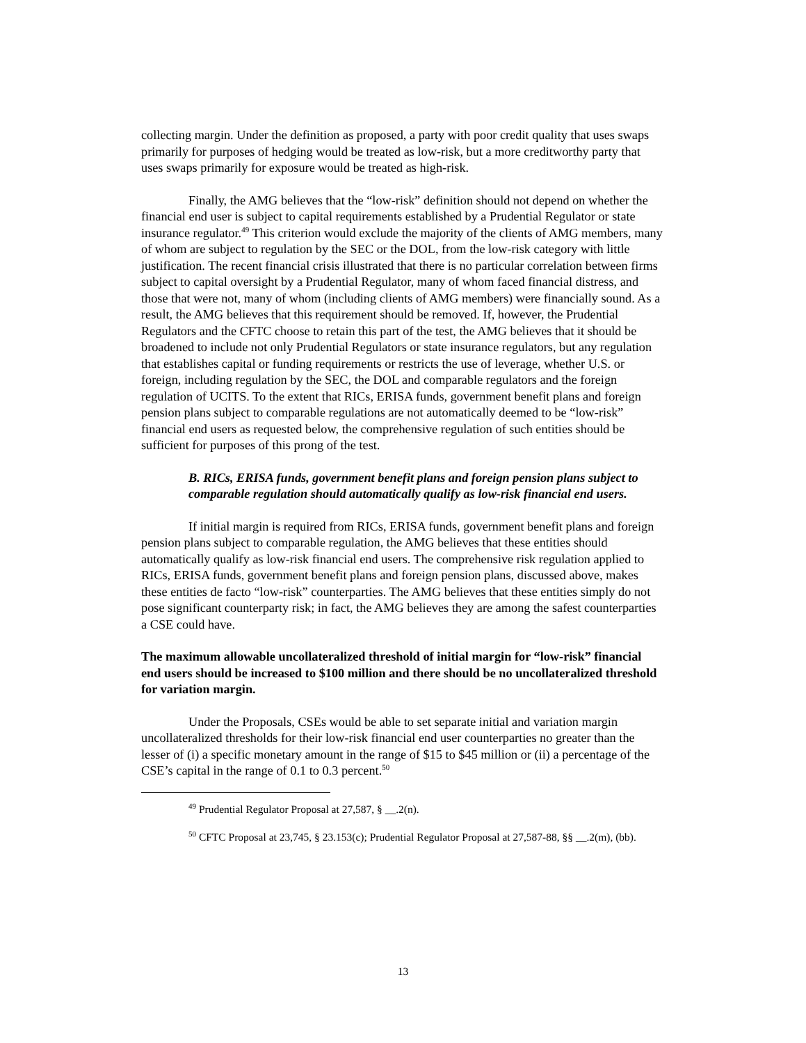collecting margin. Under the definition as proposed, a party with poor credit quality that uses swaps primarily for purposes of hedging would be treated as low-risk, but a more creditworthy party that uses swaps primarily for exposure would be treated as high-risk.
Finally, the AMG believes that the “low-risk” definition should not depend on whether the financial end user is subject to capital requirements established by a Prudential Regulator or state insurance regulator.<sup>49</sup> This criterion would exclude the majority of the clients of AMG members, many of whom are subject to regulation by the SEC or the DOL, from the low-risk category with little justification. The recent financial crisis illustrated that there is no particular correlation between firms subject to capital oversight by a Prudential Regulator, many of whom faced financial distress, and those that were not, many of whom (including clients of AMG members) were financially sound. As a result, the AMG believes that this requirement should be removed. If, however, the Prudential Regulators and the CFTC choose to retain this part of the test, the AMG believes that it should be broadened to include not only Prudential Regulators or state insurance regulators, but any regulation that establishes capital or funding requirements or restricts the use of leverage, whether U.S. or foreign, including regulation by the SEC, the DOL and comparable regulators and the foreign regulation of UCITS. To the extent that RICs, ERISA funds, government benefit plans and foreign pension plans subject to comparable regulations are not automatically deemed to be “low-risk” financial end users as requested below, the comprehensive regulation of such entities should be sufficient for purposes of this prong of the test.
B. RICs, ERISA funds, government benefit plans and foreign pension plans subject to comparable regulation should automatically qualify as low-risk financial end users.
If initial margin is required from RICs, ERISA funds, government benefit plans and foreign pension plans subject to comparable regulation, the AMG believes that these entities should automatically qualify as low-risk financial end users. The comprehensive risk regulation applied to RICs, ERISA funds, government benefit plans and foreign pension plans, discussed above, makes these entities de facto “low-risk” counterparties. The AMG believes that these entities simply do not pose significant counterparty risk; in fact, the AMG believes they are among the safest counterparties a CSE could have.
The maximum allowable uncollateralized threshold of initial margin for “low-risk” financial end users should be increased to $100 million and there should be no uncollateralized threshold for variation margin.
Under the Proposals, CSEs would be able to set separate initial and variation margin uncollateralized thresholds for their low-risk financial end user counterparties no greater than the lesser of (i) a specific monetary amount in the range of $15 to $45 million or (ii) a percentage of the CSE’s capital in the range of 0.1 to 0.3 percent.<sup>50</sup>
<sup>49</sup> Prudential Regulator Proposal at 27,587, § __.2(n).
<sup>50</sup> CFTC Proposal at 23,745, § 23.153(c); Prudential Regulator Proposal at 27,587-88, §§ __.2(m), (bb).
13